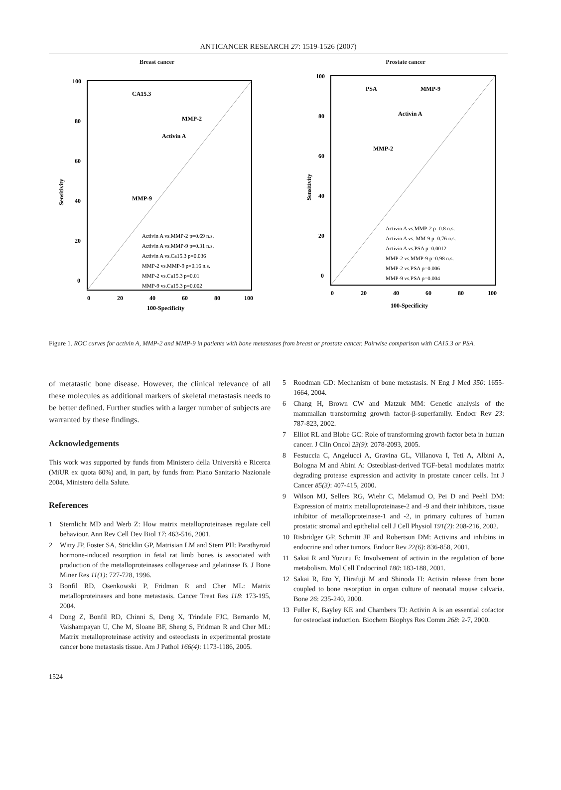ANTICANCER RESEARCH 27: 1519-1526 (2007)
Breast cancer
CA15.3
MMP-2
Activin A
MMP-9
Activin A vs.MMP-2 p=0.69 n.s.
Activin A vs.MMP-9 p=0.31 n.s.
Activin A vs.Ca15.3 p=0.036
MMP-2 vs.MMP-9 p=0.16 n.s.
MMP-2 vs.Ca15.3 p=0.01
MMP-9 vs.Ca15.3 p=0.002
100
80
60
40
20
0
0
20
40
60
80
100
100-Specificity
Sensitivity
Prostate cancer
PSA
MMP-9
Activin A
MMP-2
Activin A vs.MMP-2 p=0.8 n.s.
Activin A vs. MM-9 p=0.76 n.s.
Activin A vs.PSA p=0.0012
MMP-2 vs.MMP-9 p=0.98 n.s.
MMP-2 vs.PSA p=0.006
MMP-9 vs.PSA p=0.004
100
80
60
40
20
0
0
20
40
60
80
100
100-Specificity
Sensitivity
Figure 1. ROC curves for activin A, MMP-2 and MMP-9 in patients with bone metastases from breast or prostate cancer. Pairwise comparison with CA15.3 or PSA.
of metatastic bone disease. However, the clinical relevance of all these molecules as additional markers of skeletal metastasis needs to be better defined. Further studies with a larger number of subjects are warranted by these findings.
Acknowledgements
This work was supported by funds from Ministero della Università e Ricerca (MiUR ex quota 60%) and, in part, by funds from Piano Sanitario Nazionale 2004, Ministero della Salute.
References
1 Sternlicht MD and Werb Z: How matrix metalloproteinases regulate cell behaviour. Ann Rev Cell Dev Biol 17: 463-516, 2001.
2 Witty JP, Foster SA, Stricklin GP, Matrisian LM and Stern PH: Parathyroid hormone-induced resorption in fetal rat limb bones is associated with production of the metalloproteinases collagenase and gelatinase B. J Bone Miner Res 11(1): 727-728, 1996.
3 Bonfil RD, Osenkowski P, Fridman R and Cher ML: Matrix metalloproteinases and bone metastasis. Cancer Treat Res 118: 173-195, 2004.
4 Dong Z, Bonfil RD, Chinni S, Deng X, Trindale FJC, Bernardo M, Vaishampayan U, Che M, Sloane BF, Sheng S, Fridman R and Cher ML: Matrix metalloproteinase activity and osteoclasts in experimental prostate cancer bone metastasis tissue. Am J Pathol 166(4): 1173-1186, 2005.
5 Roodman GD: Mechanism of bone metastasis. N Eng J Med 350: 1655-1664, 2004.
6 Chang H, Brown CW and Matzuk MM: Genetic analysis of the mammalian transforming growth factor-β-superfamily. Endocr Rev 23: 787-823, 2002.
7 Elliot RL and Blobe GC: Role of transforming growth factor beta in human cancer. J Clin Oncol 23(9): 2078-2093, 2005.
8 Festuccia C, Angelucci A, Gravina GL, Villanova I, Teti A, Albini A, Bologna M and Abini A: Osteoblast-derived TGF-beta1 modulates matrix degrading protease expression and activity in prostate cancer cells. Int J Cancer 85(3): 407-415, 2000.
9 Wilson MJ, Sellers RG, Wiehr C, Melamud O, Pei D and Peehl DM: Expression of matrix metalloproteinase-2 and -9 and their inhibitors, tissue inhibitor of metalloproteinase-1 and -2, in primary cultures of human prostatic stromal and epithelial cell J Cell Physiol 191(2): 208-216, 2002.
10 Risbridger GP, Schmitt JF and Robertson DM: Activins and inhibins in endocrine and other tumors. Endocr Rev 22(6): 836-858, 2001.
11 Sakai R and Yuzuru E: Involvement of activin in the regulation of bone metabolism. Mol Cell Endocrinol 180: 183-188, 2001.
12 Sakai R, Eto Y, Hirafuji M and Shinoda H: Activin release from bone coupled to bone resorption in organ culture of neonatal mouse calvaria. Bone 26: 235-240, 2000.
13 Fuller K, Bayley KE and Chambers TJ: Activin A is an essential cofactor for osteoclast induction. Biochem Biophys Res Comm 268: 2-7, 2000.
1524